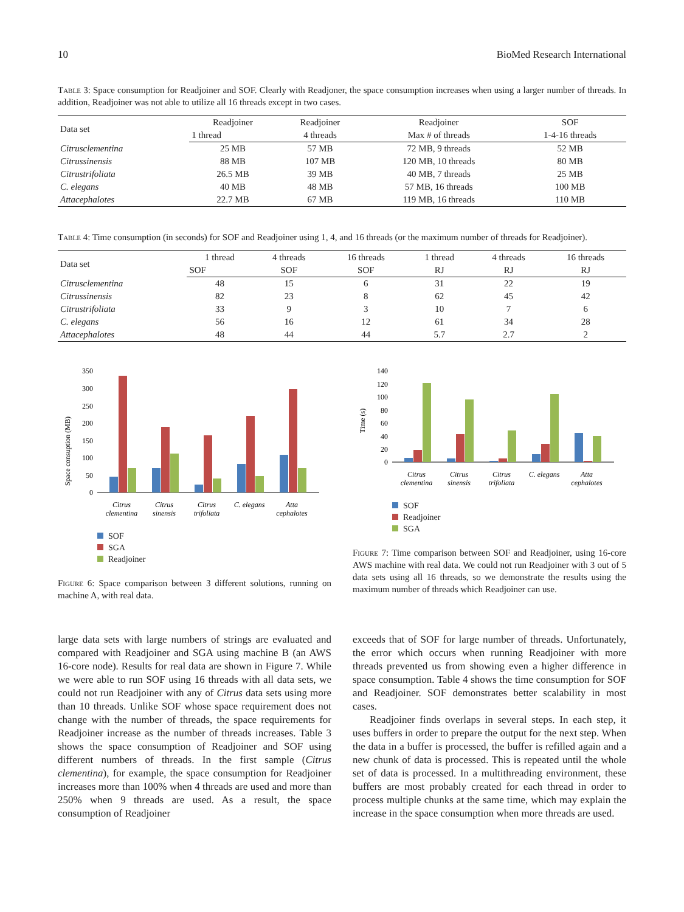10 BioMed Research International
Table 3: Space consumption for Readjoiner and SOF. Clearly with Readjoner, the space consumption increases when using a larger number of threads. In addition, Readjoiner was not able to utilize all 16 threads except in two cases.
| Data set | Readjoiner | Readjoiner | Readjoiner | SOF |
| --- | --- | --- | --- | --- |
| | 1 thread | 4 threads | Max # of threads | 1-4-16 threads |
| Citrusclementina | 25 MB | 57 MB | 72 MB, 9 threads | 52 MB |
| Citrussinensis | 88 MB | 107 MB | 120 MB, 10 threads | 80 MB |
| Citrustrifoliata | 26.5 MB | 39 MB | 40 MB, 7 threads | 25 MB |
| C. elegans | 40 MB | 48 MB | 57 MB, 16 threads | 100 MB |
| Attacephalotes | 22.7 MB | 67 MB | 119 MB, 16 threads | 110 MB |
Table 4: Time consumption (in seconds) for SOF and Readjoiner using 1, 4, and 16 threads (or the maximum number of threads for Readjoiner).
| Data set | 1 thread | 4 threads | 16 threads | 1 thread | 4 threads | 16 threads |
| --- | --- | --- | --- | --- | --- | --- |
| | SOF | SOF | SOF | RJ | RJ | RJ |
| Citrusclementina | 48 | 15 | 6 | 31 | 22 | 19 |
| Citrussinensis | 82 | 23 | 8 | 62 | 45 | 42 |
| Citrustrifoliata | 33 | 9 | 3 | 10 | 7 | 6 |
| C. elegans | 56 | 16 | 12 | 61 | 34 | 28 |
| Attacephalotes | 48 | 44 | 44 | 5.7 | 2.7 | 2 |
Space consuption (MB)
350
300
250
200
150
100
50
0
Citrus
clementina
Citrus
sinensis
Citrus
trifoliata
C. elegans
Atta
cephalotes
SOF
SGA
Readjoiner
Figure 6: Space comparison between 3 different solutions, running on machine A, with real data.
Time (s)
140
120
100
80
60
40
20
0
Citrus
clementina
Citrus
sinensis
Citrus
trifoliata
C. elegans
Atta
cephalotes
SOF
Readjoiner
SGA
Figure 7: Time comparison between SOF and Readjoiner, using 16-core AWS machine with real data. We could not run Readjoiner with 3 out of 5 data sets using all 16 threads, so we demonstrate the results using the maximum number of threads which Readjoiner can use.
large data sets with large numbers of strings are evaluated and compared with Readjoiner and SGA using machine B (an AWS 16-core node). Results for real data are shown in Figure 7. While we were able to run SOF using 16 threads with all data sets, we could not run Readjoiner with any of Citrus data sets using more than 10 threads. Unlike SOF whose space requirement does not change with the number of threads, the space requirements for Readjoiner increase as the number of threads increases. Table 3 shows the space consumption of Readjoiner and SOF using different numbers of threads. In the first sample (Citrus clementina), for example, the space consumption for Readjoiner increases more than 100% when 4 threads are used and more than 250% when 9 threads are used. As a result, the space consumption of Readjoiner
exceeds that of SOF for large number of threads. Unfortunately, the error which occurs when running Readjoiner with more threads prevented us from showing even a higher difference in space consumption. Table 4 shows the time consumption for SOF and Readjoiner. SOF demonstrates better scalability in most cases.
Readjoiner finds overlaps in several steps. In each step, it uses buffers in order to prepare the output for the next step. When the data in a buffer is processed, the buffer is refilled again and a new chunk of data is processed. This is repeated until the whole set of data is processed. In a multithreading environment, these buffers are most probably created for each thread in order to process multiple chunks at the same time, which may explain the increase in the space consumption when more threads are used.